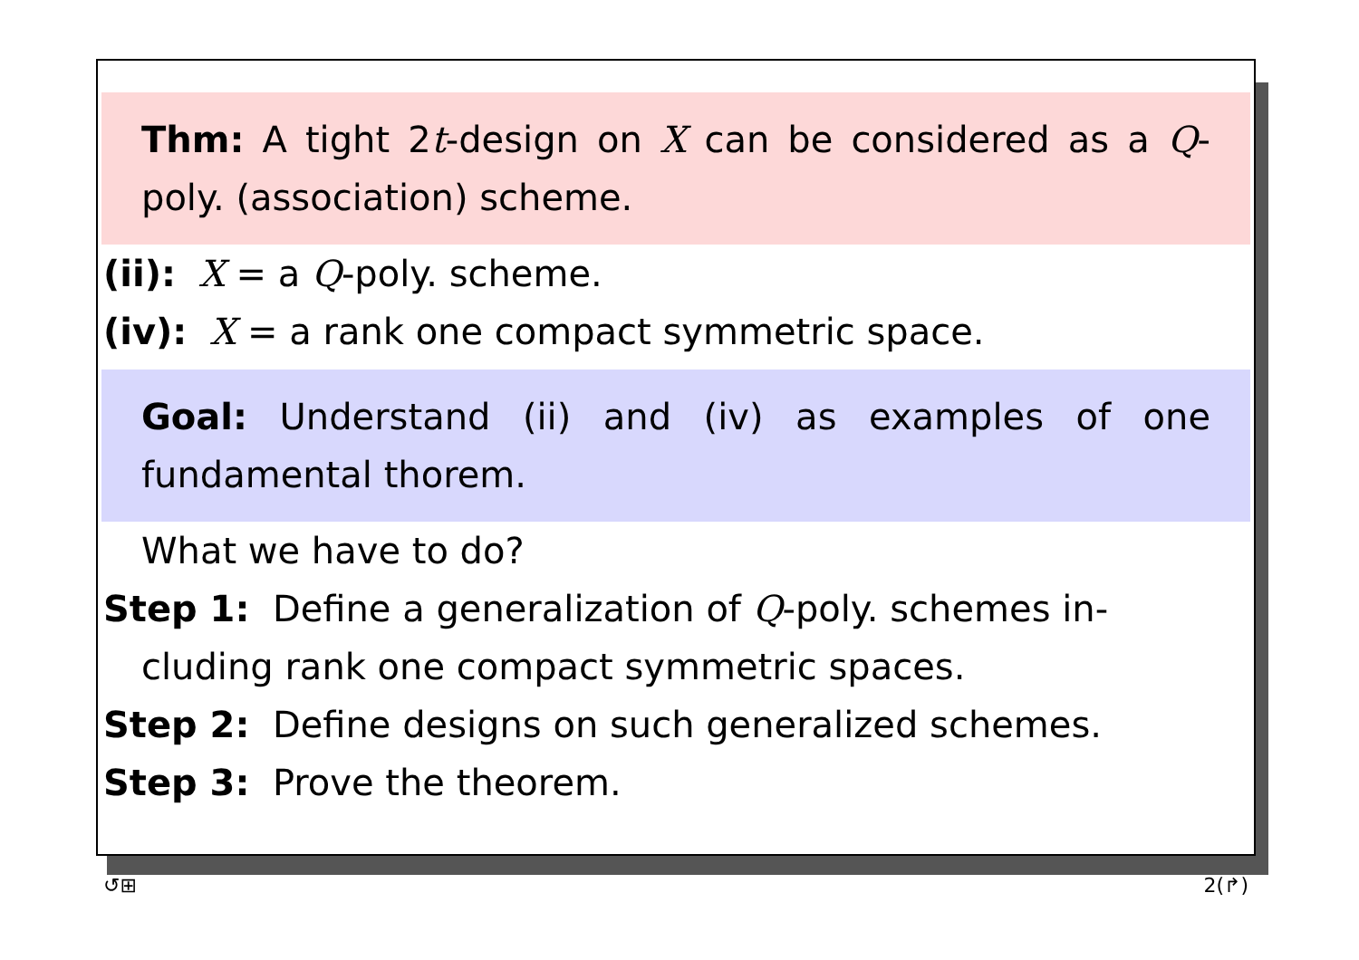Thm: A tight 2t-design on X can be considered as a Q-poly. (association) scheme.
(ii): X = a Q-poly. scheme.
(iv): X = a rank one compact symmetric space.
Goal: Understand (ii) and (iv) as examples of one fundamental thorem.
What we have to do?
Step 1: Define a generalization of Q-poly. schemes in-
cluding rank one compact symmetric spaces.
Step 2: Define designs on such generalized schemes.
Step 3: Prove the theorem.
↺⊞ 2(↱)